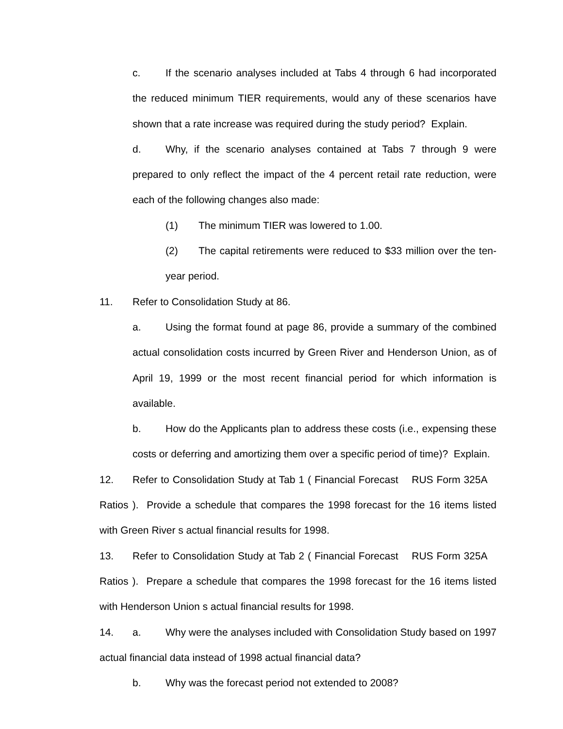c. If the scenario analyses included at Tabs 4 through 6 had incorporated the reduced minimum TIER requirements, would any of these scenarios have shown that a rate increase was required during the study period? Explain.
d. Why, if the scenario analyses contained at Tabs 7 through 9 were prepared to only reflect the impact of the 4 percent retail rate reduction, were each of the following changes also made:
(1) The minimum TIER was lowered to 1.00.
(2) The capital retirements were reduced to $33 million over the ten-year period.
11. Refer to Consolidation Study at 86.
a. Using the format found at page 86, provide a summary of the combined actual consolidation costs incurred by Green River and Henderson Union, as of April 19, 1999 or the most recent financial period for which information is available.
b. How do the Applicants plan to address these costs (i.e., expensing these costs or deferring and amortizing them over a specific period of time)? Explain.
12. Refer to Consolidation Study at Tab 1 ( Financial Forecast RUS Form 325A Ratios ). Provide a schedule that compares the 1998 forecast for the 16 items listed with Green River s actual financial results for 1998.
13. Refer to Consolidation Study at Tab 2 ( Financial Forecast RUS Form 325A Ratios ). Prepare a schedule that compares the 1998 forecast for the 16 items listed with Henderson Union s actual financial results for 1998.
14. a. Why were the analyses included with Consolidation Study based on 1997 actual financial data instead of 1998 actual financial data?
b. Why was the forecast period not extended to 2008?